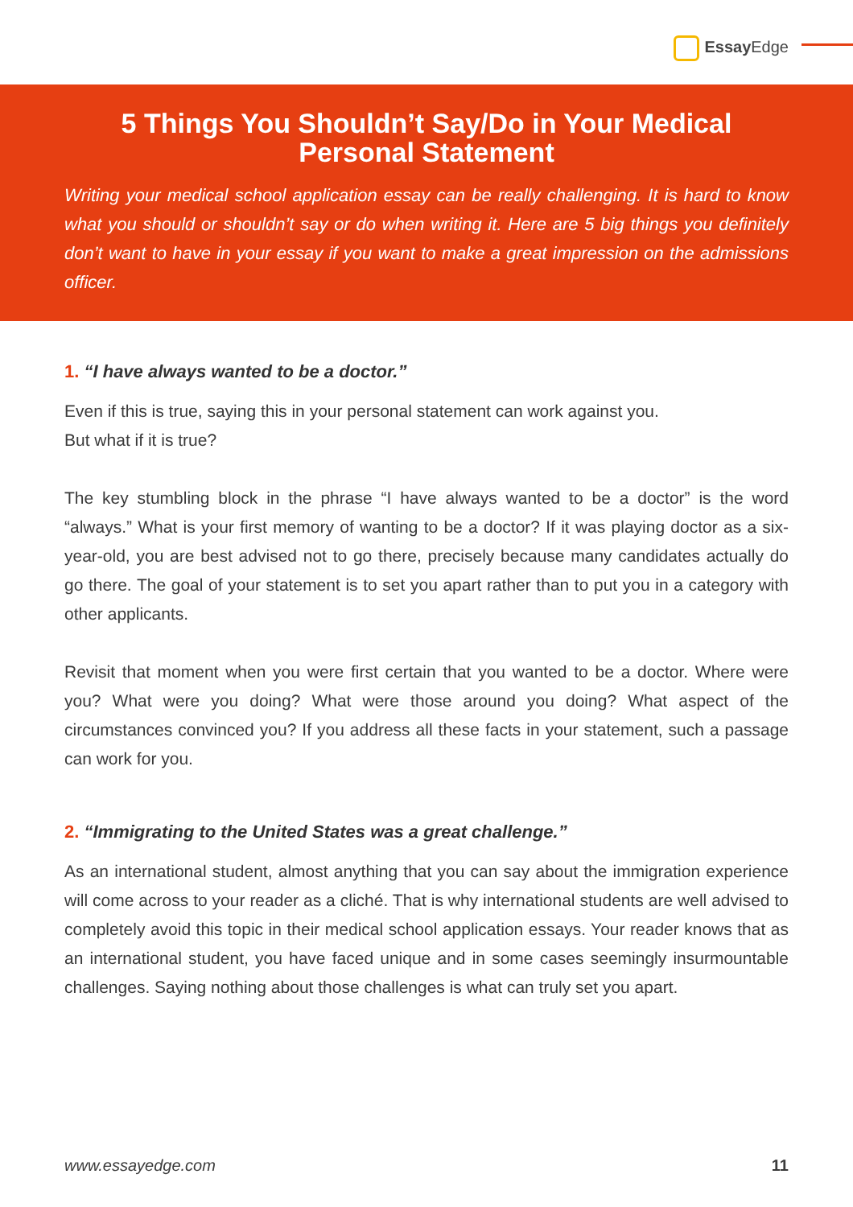Essay Edge
5 Things You Shouldn’t Say/Do in Your Medical Personal Statement
Writing your medical school application essay can be really challenging. It is hard to know what you should or shouldn’t say or do when writing it. Here are 5 big things you definitely don’t want to have in your essay if you want to make a great impression on the admissions officer.
1. “I have always wanted to be a doctor.”
Even if this is true, saying this in your personal statement can work against you.
But what if it is true?
The key stumbling block in the phrase “I have always wanted to be a doctor” is the word “always.” What is your first memory of wanting to be a doctor? If it was playing doctor as a six-year-old, you are best advised not to go there, precisely because many candidates actually do go there. The goal of your statement is to set you apart rather than to put you in a category with other applicants.
Revisit that moment when you were first certain that you wanted to be a doctor. Where were you? What were you doing? What were those around you doing? What aspect of the circumstances convinced you? If you address all these facts in your statement, such a passage can work for you.
2. “Immigrating to the United States was a great challenge.”
As an international student, almost anything that you can say about the immigration experience will come across to your reader as a cliché. That is why international students are well advised to completely avoid this topic in their medical school application essays. Your reader knows that as an international student, you have faced unique and in some cases seemingly insurmountable challenges. Saying nothing about those challenges is what can truly set you apart.
www.essayedge.com 11